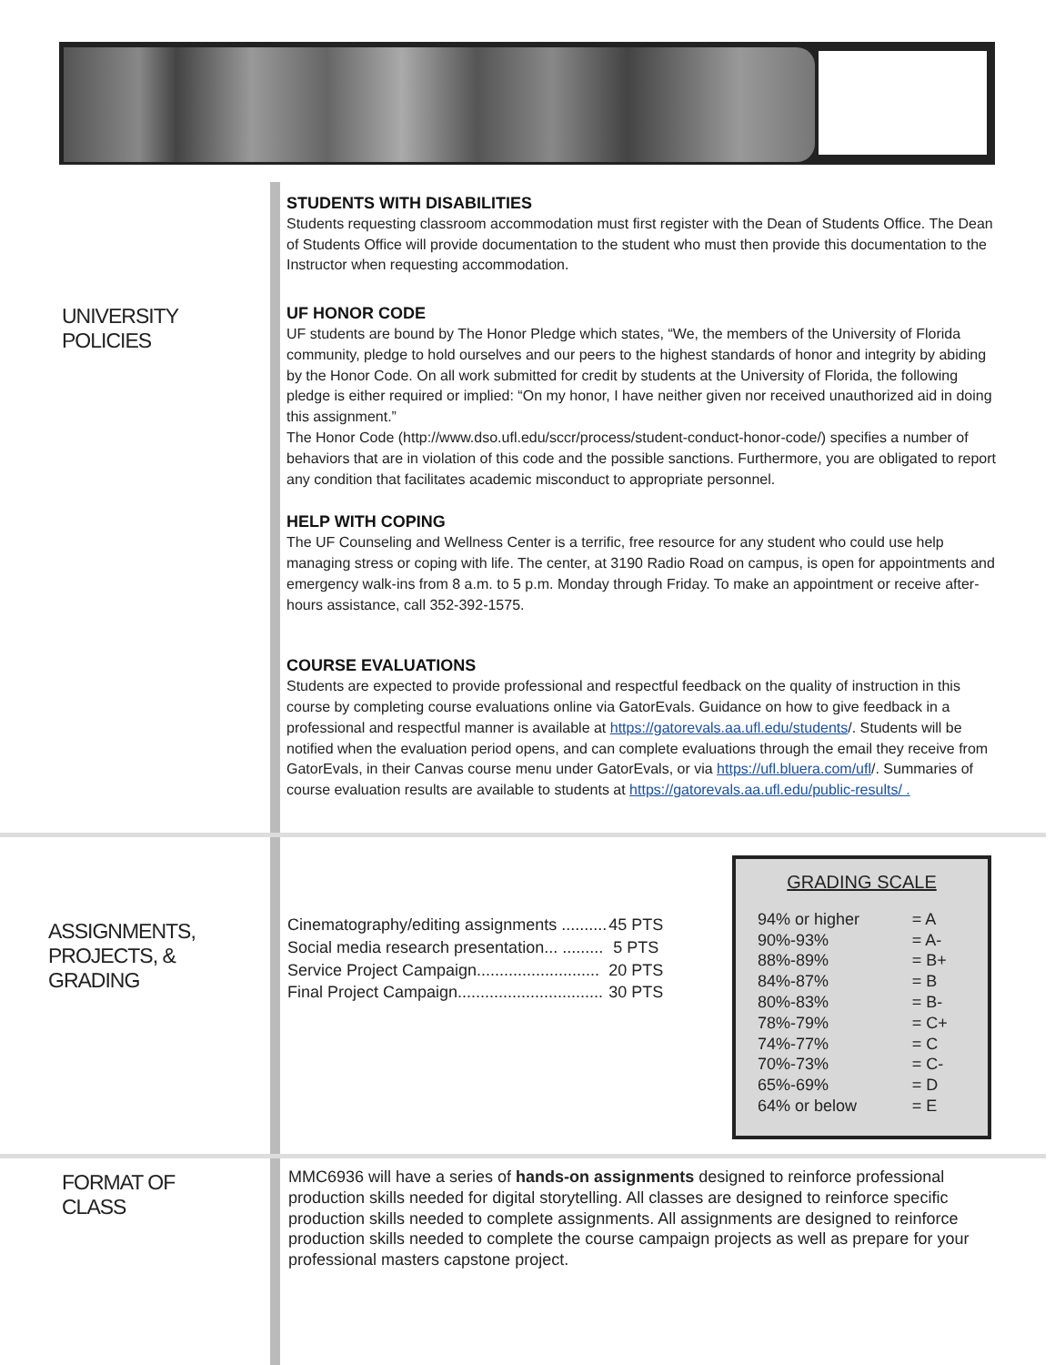UNIVERSITY
POLICIES
STUDENTS WITH DISABILITIES
Students requesting classroom accommodation must first register with the Dean of Students Office. The Dean of Students Office will provide documentation to the student who must then provide this documentation to the Instructor when requesting accommodation.
UF HONOR CODE
UF students are bound by The Honor Pledge which states, “We, the members of the University of Florida community, pledge to hold ourselves and our peers to the highest standards of honor and integrity by abiding by the Honor Code. On all work submitted for credit by students at the University of Florida, the following pledge is either required or implied: “On my honor, I have neither given nor received unauthorized aid in doing this assignment.”
The Honor Code (http://www.dso.ufl.edu/sccr/process/student-conduct-honor-code/) specifies a number of behaviors that are in violation of this code and the possible sanctions. Furthermore, you are obligated to report any condition that facilitates academic misconduct to appropriate personnel.
HELP WITH COPING
The UF Counseling and Wellness Center is a terrific, free resource for any student who could use help managing stress or coping with life. The center, at 3190 Radio Road on campus, is open for appointments and emergency walk-ins from 8 a.m. to 5 p.m. Monday through Friday. To make an appointment or receive after-hours assistance, call 352-392-1575.
COURSE EVALUATIONS
Students are expected to provide professional and respectful feedback on the quality of instruction in this course by completing course evaluations online via GatorEvals. Guidance on how to give feedback in a professional and respectful manner is available at https://gatorevals.aa.ufl.edu/students/. Students will be notified when the evaluation period opens, and can complete evaluations through the email they receive from GatorEvals, in their Canvas course menu under GatorEvals, or via https://ufl.bluera.com/ufl/. Summaries of course evaluation results are available to students at https://gatorevals.aa.ufl.edu/public-results/ .
ASSIGNMENTS,
PROJECTS, &
GRADING
| Cinematography/editing assignments .......... | 45 PTS |
| Social media research presentation... ......... | 5 PTS |
| Service Project Campaign........................... | 20 PTS |
| Final Project Campaign................................ | 30 PTS |
GRADING SCALE
| 94% or higher | = A |
| 90%-93% | = A- |
| 88%-89% | = B+ |
| 84%-87% | = B |
| 80%-83% | = B- |
| 78%-79% | = C+ |
| 74%-77% | = C |
| 70%-73% | = C- |
| 65%-69% | = D |
| 64% or below | = E |
FORMAT OF
CLASS
MMC6936 will have a series of hands-on assignments designed to reinforce professional production skills needed for digital storytelling. All classes are designed to reinforce specific production skills needed to complete assignments. All assignments are designed to reinforce production skills needed to complete the course campaign projects as well as prepare for your professional masters capstone project.